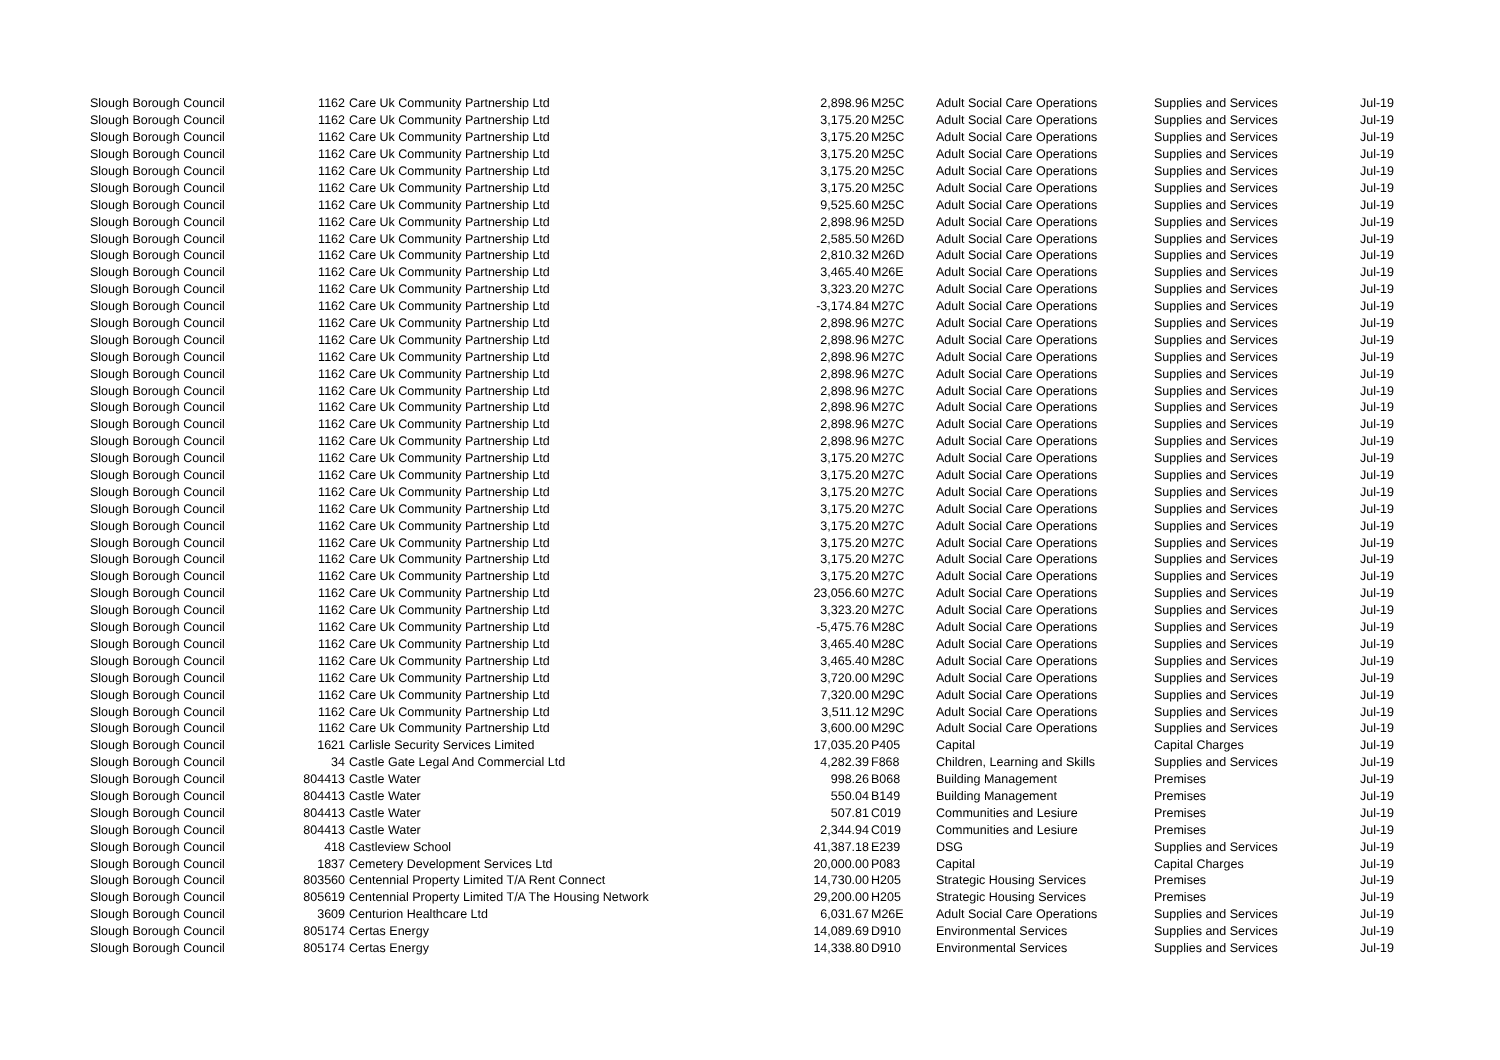| Slough Borough Council | 1162 | Care Uk Community Partnership Ltd | 2,898.96 | M25C | Adult Social Care Operations | Supplies and Services | Jul-19 |
| Slough Borough Council | 1162 | Care Uk Community Partnership Ltd | 3,175.20 | M25C | Adult Social Care Operations | Supplies and Services | Jul-19 |
| Slough Borough Council | 1162 | Care Uk Community Partnership Ltd | 3,175.20 | M25C | Adult Social Care Operations | Supplies and Services | Jul-19 |
| Slough Borough Council | 1162 | Care Uk Community Partnership Ltd | 3,175.20 | M25C | Adult Social Care Operations | Supplies and Services | Jul-19 |
| Slough Borough Council | 1162 | Care Uk Community Partnership Ltd | 3,175.20 | M25C | Adult Social Care Operations | Supplies and Services | Jul-19 |
| Slough Borough Council | 1162 | Care Uk Community Partnership Ltd | 3,175.20 | M25C | Adult Social Care Operations | Supplies and Services | Jul-19 |
| Slough Borough Council | 1162 | Care Uk Community Partnership Ltd | 9,525.60 | M25C | Adult Social Care Operations | Supplies and Services | Jul-19 |
| Slough Borough Council | 1162 | Care Uk Community Partnership Ltd | 2,898.96 | M25D | Adult Social Care Operations | Supplies and Services | Jul-19 |
| Slough Borough Council | 1162 | Care Uk Community Partnership Ltd | 2,585.50 | M26D | Adult Social Care Operations | Supplies and Services | Jul-19 |
| Slough Borough Council | 1162 | Care Uk Community Partnership Ltd | 2,810.32 | M26D | Adult Social Care Operations | Supplies and Services | Jul-19 |
| Slough Borough Council | 1162 | Care Uk Community Partnership Ltd | 3,465.40 | M26E | Adult Social Care Operations | Supplies and Services | Jul-19 |
| Slough Borough Council | 1162 | Care Uk Community Partnership Ltd | 3,323.20 | M27C | Adult Social Care Operations | Supplies and Services | Jul-19 |
| Slough Borough Council | 1162 | Care Uk Community Partnership Ltd | -3,174.84 | M27C | Adult Social Care Operations | Supplies and Services | Jul-19 |
| Slough Borough Council | 1162 | Care Uk Community Partnership Ltd | 2,898.96 | M27C | Adult Social Care Operations | Supplies and Services | Jul-19 |
| Slough Borough Council | 1162 | Care Uk Community Partnership Ltd | 2,898.96 | M27C | Adult Social Care Operations | Supplies and Services | Jul-19 |
| Slough Borough Council | 1162 | Care Uk Community Partnership Ltd | 2,898.96 | M27C | Adult Social Care Operations | Supplies and Services | Jul-19 |
| Slough Borough Council | 1162 | Care Uk Community Partnership Ltd | 2,898.96 | M27C | Adult Social Care Operations | Supplies and Services | Jul-19 |
| Slough Borough Council | 1162 | Care Uk Community Partnership Ltd | 2,898.96 | M27C | Adult Social Care Operations | Supplies and Services | Jul-19 |
| Slough Borough Council | 1162 | Care Uk Community Partnership Ltd | 2,898.96 | M27C | Adult Social Care Operations | Supplies and Services | Jul-19 |
| Slough Borough Council | 1162 | Care Uk Community Partnership Ltd | 2,898.96 | M27C | Adult Social Care Operations | Supplies and Services | Jul-19 |
| Slough Borough Council | 1162 | Care Uk Community Partnership Ltd | 2,898.96 | M27C | Adult Social Care Operations | Supplies and Services | Jul-19 |
| Slough Borough Council | 1162 | Care Uk Community Partnership Ltd | 3,175.20 | M27C | Adult Social Care Operations | Supplies and Services | Jul-19 |
| Slough Borough Council | 1162 | Care Uk Community Partnership Ltd | 3,175.20 | M27C | Adult Social Care Operations | Supplies and Services | Jul-19 |
| Slough Borough Council | 1162 | Care Uk Community Partnership Ltd | 3,175.20 | M27C | Adult Social Care Operations | Supplies and Services | Jul-19 |
| Slough Borough Council | 1162 | Care Uk Community Partnership Ltd | 3,175.20 | M27C | Adult Social Care Operations | Supplies and Services | Jul-19 |
| Slough Borough Council | 1162 | Care Uk Community Partnership Ltd | 3,175.20 | M27C | Adult Social Care Operations | Supplies and Services | Jul-19 |
| Slough Borough Council | 1162 | Care Uk Community Partnership Ltd | 3,175.20 | M27C | Adult Social Care Operations | Supplies and Services | Jul-19 |
| Slough Borough Council | 1162 | Care Uk Community Partnership Ltd | 3,175.20 | M27C | Adult Social Care Operations | Supplies and Services | Jul-19 |
| Slough Borough Council | 1162 | Care Uk Community Partnership Ltd | 3,175.20 | M27C | Adult Social Care Operations | Supplies and Services | Jul-19 |
| Slough Borough Council | 1162 | Care Uk Community Partnership Ltd | 23,056.60 | M27C | Adult Social Care Operations | Supplies and Services | Jul-19 |
| Slough Borough Council | 1162 | Care Uk Community Partnership Ltd | 3,323.20 | M27C | Adult Social Care Operations | Supplies and Services | Jul-19 |
| Slough Borough Council | 1162 | Care Uk Community Partnership Ltd | -5,475.76 | M28C | Adult Social Care Operations | Supplies and Services | Jul-19 |
| Slough Borough Council | 1162 | Care Uk Community Partnership Ltd | 3,465.40 | M28C | Adult Social Care Operations | Supplies and Services | Jul-19 |
| Slough Borough Council | 1162 | Care Uk Community Partnership Ltd | 3,465.40 | M28C | Adult Social Care Operations | Supplies and Services | Jul-19 |
| Slough Borough Council | 1162 | Care Uk Community Partnership Ltd | 3,720.00 | M29C | Adult Social Care Operations | Supplies and Services | Jul-19 |
| Slough Borough Council | 1162 | Care Uk Community Partnership Ltd | 7,320.00 | M29C | Adult Social Care Operations | Supplies and Services | Jul-19 |
| Slough Borough Council | 1162 | Care Uk Community Partnership Ltd | 3,511.12 | M29C | Adult Social Care Operations | Supplies and Services | Jul-19 |
| Slough Borough Council | 1162 | Care Uk Community Partnership Ltd | 3,600.00 | M29C | Adult Social Care Operations | Supplies and Services | Jul-19 |
| Slough Borough Council | 1621 | Carlisle Security Services Limited | 17,035.20 | P405 | Capital | Capital Charges | Jul-19 |
| Slough Borough Council | 34 | Castle Gate Legal And Commercial Ltd | 4,282.39 | F868 | Children, Learning and Skills | Supplies and Services | Jul-19 |
| Slough Borough Council | 804413 | Castle Water | 998.26 | B068 | Building Management | Premises | Jul-19 |
| Slough Borough Council | 804413 | Castle Water | 550.04 | B149 | Building Management | Premises | Jul-19 |
| Slough Borough Council | 804413 | Castle Water | 507.81 | C019 | Communities and Lesiure | Premises | Jul-19 |
| Slough Borough Council | 804413 | Castle Water | 2,344.94 | C019 | Communities and Lesiure | Premises | Jul-19 |
| Slough Borough Council | 418 | Castleview School | 41,387.18 | E239 | DSG | Supplies and Services | Jul-19 |
| Slough Borough Council | 1837 | Cemetery Development Services Ltd | 20,000.00 | P083 | Capital | Capital Charges | Jul-19 |
| Slough Borough Council | 803560 | Centennial Property Limited T/A Rent Connect | 14,730.00 | H205 | Strategic Housing Services | Premises | Jul-19 |
| Slough Borough Council | 805619 | Centennial Property Limited T/A The Housing Network | 29,200.00 | H205 | Strategic Housing Services | Premises | Jul-19 |
| Slough Borough Council | 3609 | Centurion Healthcare Ltd | 6,031.67 | M26E | Adult Social Care Operations | Supplies and Services | Jul-19 |
| Slough Borough Council | 805174 | Certas Energy | 14,089.69 | D910 | Environmental Services | Supplies and Services | Jul-19 |
| Slough Borough Council | 805174 | Certas Energy | 14,338.80 | D910 | Environmental Services | Supplies and Services | Jul-19 |